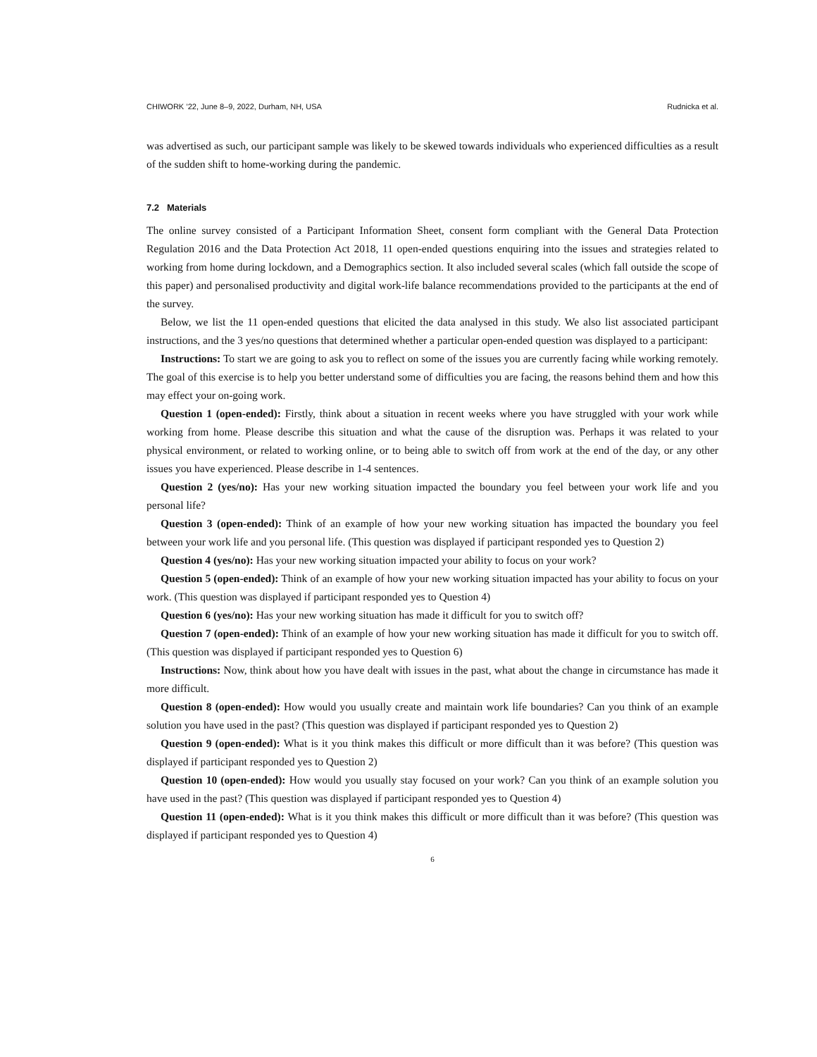CHIWORK ’22, June 8–9, 2022, Durham, NH, USA Rudnicka et al.
was advertised as such, our participant sample was likely to be skewed towards individuals who experienced difficulties as a result of the sudden shift to home-working during the pandemic.
7.2 Materials
The online survey consisted of a Participant Information Sheet, consent form compliant with the General Data Protection Regulation 2016 and the Data Protection Act 2018, 11 open-ended questions enquiring into the issues and strategies related to working from home during lockdown, and a Demographics section. It also included several scales (which fall outside the scope of this paper) and personalised productivity and digital work-life balance recommendations provided to the participants at the end of the survey.
Below, we list the 11 open-ended questions that elicited the data analysed in this study. We also list associated participant instructions, and the 3 yes/no questions that determined whether a particular open-ended question was displayed to a participant:
Instructions: To start we are going to ask you to reflect on some of the issues you are currently facing while working remotely. The goal of this exercise is to help you better understand some of difficulties you are facing, the reasons behind them and how this may effect your on-going work.
Question 1 (open-ended): Firstly, think about a situation in recent weeks where you have struggled with your work while working from home. Please describe this situation and what the cause of the disruption was. Perhaps it was related to your physical environment, or related to working online, or to being able to switch off from work at the end of the day, or any other issues you have experienced. Please describe in 1-4 sentences.
Question 2 (yes/no): Has your new working situation impacted the boundary you feel between your work life and you personal life?
Question 3 (open-ended): Think of an example of how your new working situation has impacted the boundary you feel between your work life and you personal life. (This question was displayed if participant responded yes to Question 2)
Question 4 (yes/no): Has your new working situation impacted your ability to focus on your work?
Question 5 (open-ended): Think of an example of how your new working situation impacted has your ability to focus on your work. (This question was displayed if participant responded yes to Question 4)
Question 6 (yes/no): Has your new working situation has made it difficult for you to switch off?
Question 7 (open-ended): Think of an example of how your new working situation has made it difficult for you to switch off. (This question was displayed if participant responded yes to Question 6)
Instructions: Now, think about how you have dealt with issues in the past, what about the change in circumstance has made it more difficult.
Question 8 (open-ended): How would you usually create and maintain work life boundaries? Can you think of an example solution you have used in the past? (This question was displayed if participant responded yes to Question 2)
Question 9 (open-ended): What is it you think makes this difficult or more difficult than it was before? (This question was displayed if participant responded yes to Question 2)
Question 10 (open-ended): How would you usually stay focused on your work? Can you think of an example solution you have used in the past? (This question was displayed if participant responded yes to Question 4)
Question 11 (open-ended): What is it you think makes this difficult or more difficult than it was before? (This question was displayed if participant responded yes to Question 4)
6